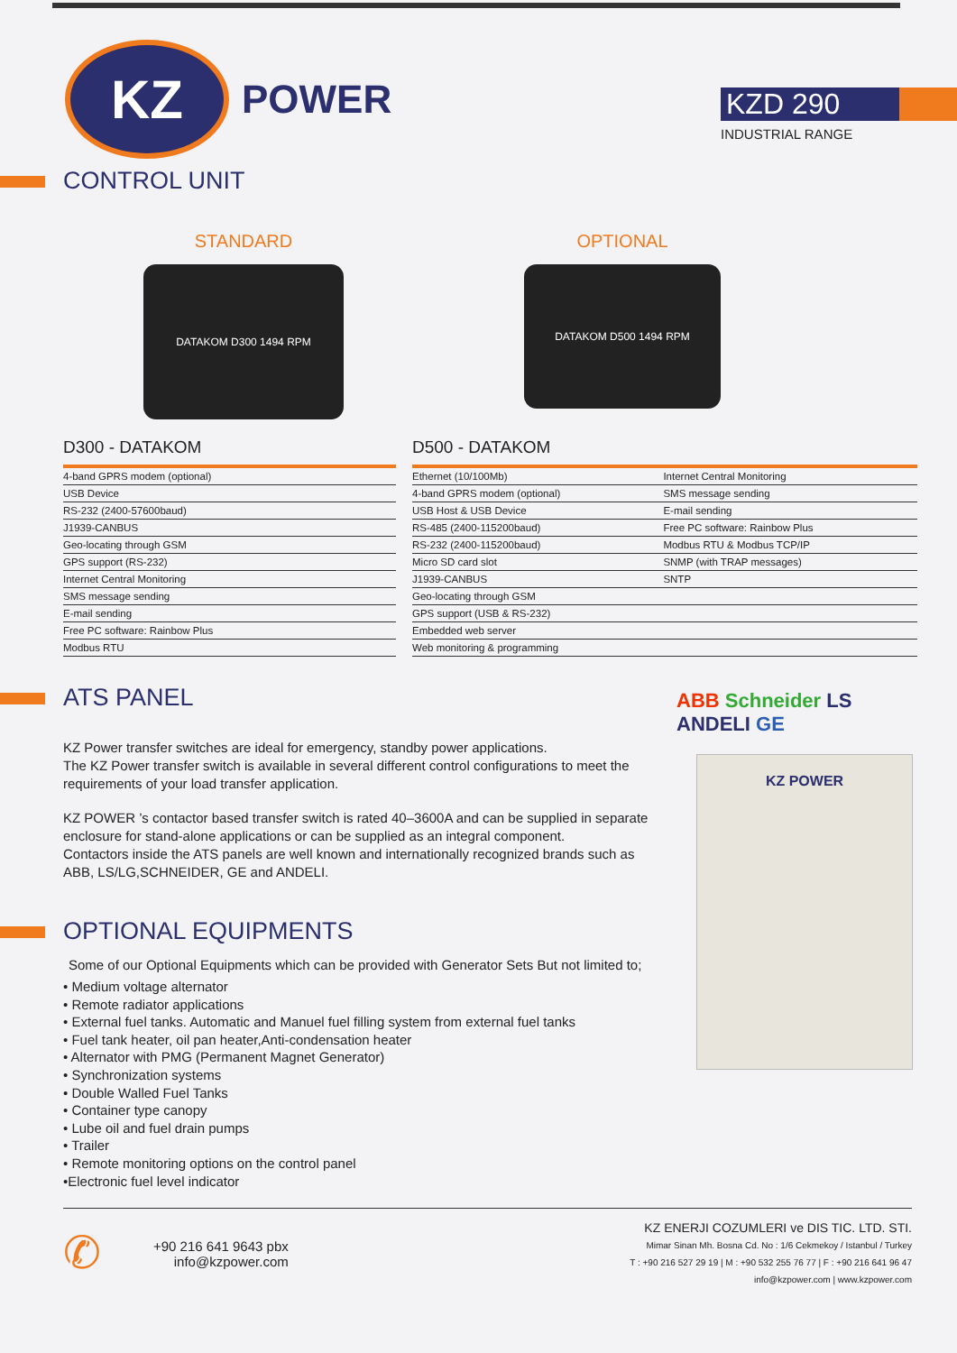KZ
POWER
KZD 290
INDUSTRIAL RANGE
CONTROL UNIT
STANDARD
DATAKOM D300 1494 RPM
OPTIONAL
DATAKOM D500 1494 RPM
D300 - DATAKOM
| 4-band GPRS modem (optional) |
| USB Device |
| RS-232 (2400-57600baud) |
| J1939-CANBUS |
| Geo-locating through GSM |
| GPS support (RS-232) |
| Internet Central Monitoring |
| SMS message sending |
| E-mail sending |
| Free PC software: Rainbow Plus |
| Modbus RTU |
D500 - DATAKOM
| Ethernet (10/100Mb) | Internet Central Monitoring |
| 4-band GPRS modem (optional) | SMS message sending |
| USB Host & USB Device | E-mail sending |
| RS-485 (2400-115200baud) | Free PC software: Rainbow Plus |
| RS-232 (2400-115200baud) | Modbus RTU & Modbus TCP/IP |
| Micro SD card slot | SNMP (with TRAP messages) |
| J1939-CANBUS | SNTP |
| Geo-locating through GSM | |
| GPS support (USB & RS-232) | |
| Embedded web server | |
| Web monitoring & programming | |
ATS PANEL
KZ Power transfer switches are ideal for emergency, standby power applications.
The KZ Power transfer switch is available in several different control configurations to meet the requirements of your load transfer application.
KZ POWER ’s contactor based transfer switch is rated 40–3600A and can be supplied in separate enclosure for stand-alone applications or can be supplied as an integral component.
Contactors inside the ATS panels are well known and internationally recognized brands such as ABB, LS/LG,SCHNEIDER, GE and ANDELI.
OPTIONAL EQUIPMENTS
Some of our Optional Equipments which can be provided with Generator Sets But not limited to;
• Medium voltage alternator
• Remote radiator applications
• External fuel tanks. Automatic and Manuel fuel filling system from external fuel tanks
• Fuel tank heater, oil pan heater,Anti-condensation heater
• Alternator with PMG (Permanent Magnet Generator)
• Synchronization systems
• Double Walled Fuel Tanks
• Container type canopy
• Lube oil and fuel drain pumps
• Trailer
• Remote monitoring options on the control panel
•Electronic fuel level indicator
ABB Schneider LS ANDELI GE
KZ POWER
✆
+90 216 641 9643 pbx
info@kzpower.com
KZ ENERJI COZUMLERI ve DIS TIC. LTD. STI.
Mimar Sinan Mh. Bosna Cd. No : 1/6 Cekmekoy / Istanbul / Turkey
T : +90 216 527 29 19 | M : +90 532 255 76 77 | F : +90 216 641 96 47
info@kzpower.com | www.kzpower.com